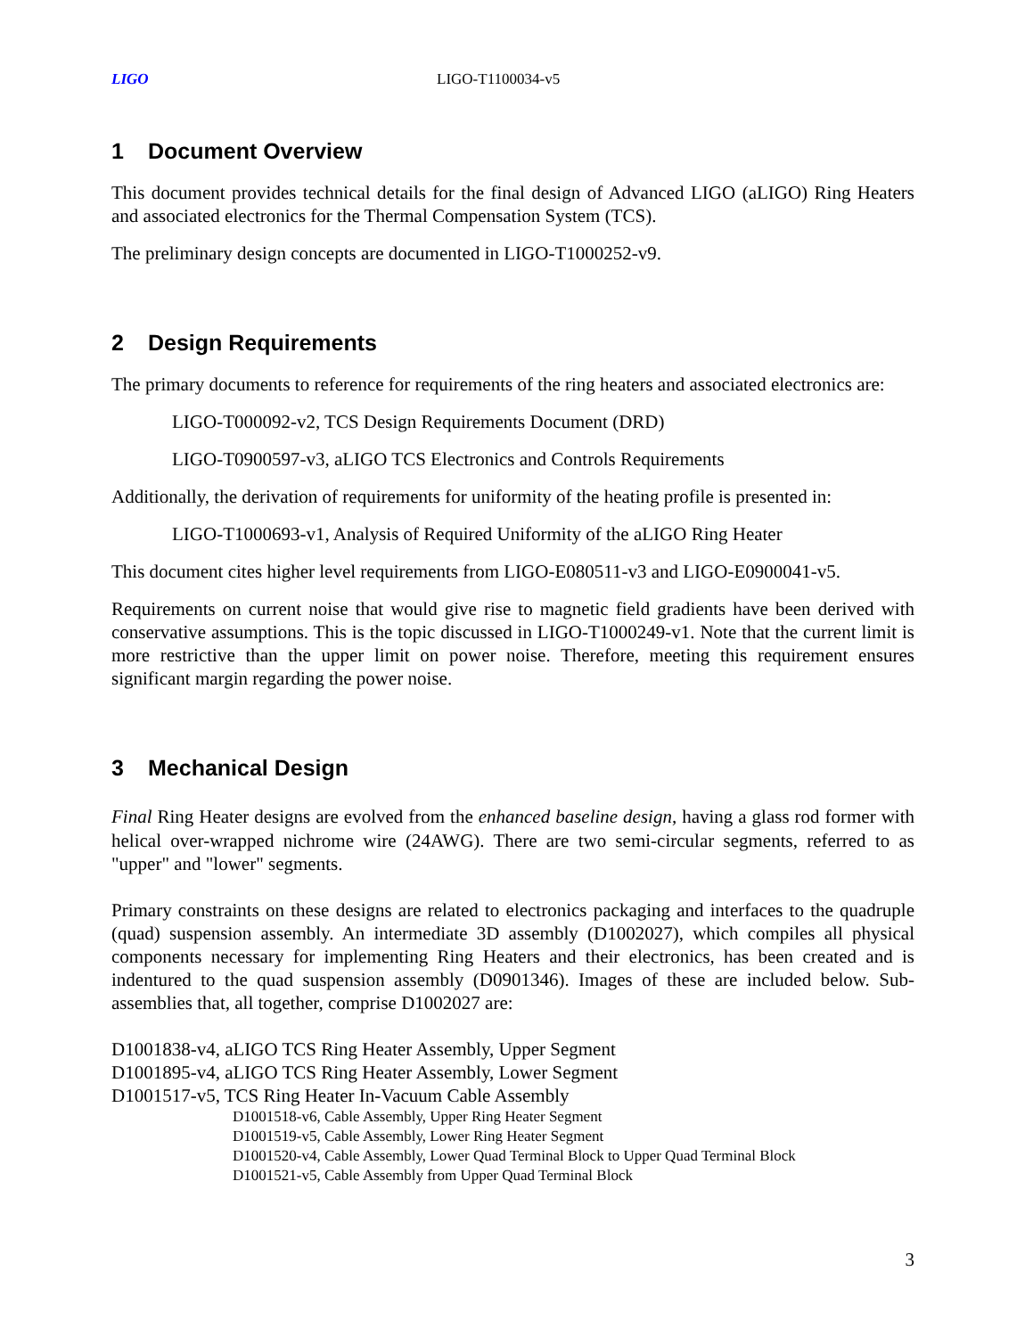LIGO LIGO-T1100034-v5
1 Document Overview
This document provides technical details for the final design of Advanced LIGO (aLIGO) Ring Heaters and associated electronics for the Thermal Compensation System (TCS).
The preliminary design concepts are documented in LIGO-T1000252-v9.
2 Design Requirements
The primary documents to reference for requirements of the ring heaters and associated electronics are:
LIGO-T000092-v2, TCS Design Requirements Document (DRD)
LIGO-T0900597-v3, aLIGO TCS Electronics and Controls Requirements
Additionally, the derivation of requirements for uniformity of the heating profile is presented in:
LIGO-T1000693-v1, Analysis of Required Uniformity of the aLIGO Ring Heater
This document cites higher level requirements from LIGO-E080511-v3 and LIGO-E0900041-v5.
Requirements on current noise that would give rise to magnetic field gradients have been derived with conservative assumptions. This is the topic discussed in LIGO-T1000249-v1. Note that the current limit is more restrictive than the upper limit on power noise. Therefore, meeting this requirement ensures significant margin regarding the power noise.
3 Mechanical Design
Final Ring Heater designs are evolved from the enhanced baseline design, having a glass rod former with helical over-wrapped nichrome wire (24AWG). There are two semi-circular segments, referred to as "upper" and "lower" segments.
Primary constraints on these designs are related to electronics packaging and interfaces to the quadruple (quad) suspension assembly. An intermediate 3D assembly (D1002027), which compiles all physical components necessary for implementing Ring Heaters and their electronics, has been created and is indentured to the quad suspension assembly (D0901346). Images of these are included below. Sub-assemblies that, all together, comprise D1002027 are:
D1001838-v4, aLIGO TCS Ring Heater Assembly, Upper Segment
D1001895-v4, aLIGO TCS Ring Heater Assembly, Lower Segment
D1001517-v5, TCS Ring Heater In-Vacuum Cable Assembly
D1001518-v6, Cable Assembly, Upper Ring Heater Segment
D1001519-v5, Cable Assembly, Lower Ring Heater Segment
D1001520-v4, Cable Assembly, Lower Quad Terminal Block to Upper Quad Terminal Block
D1001521-v5, Cable Assembly from Upper Quad Terminal Block
3